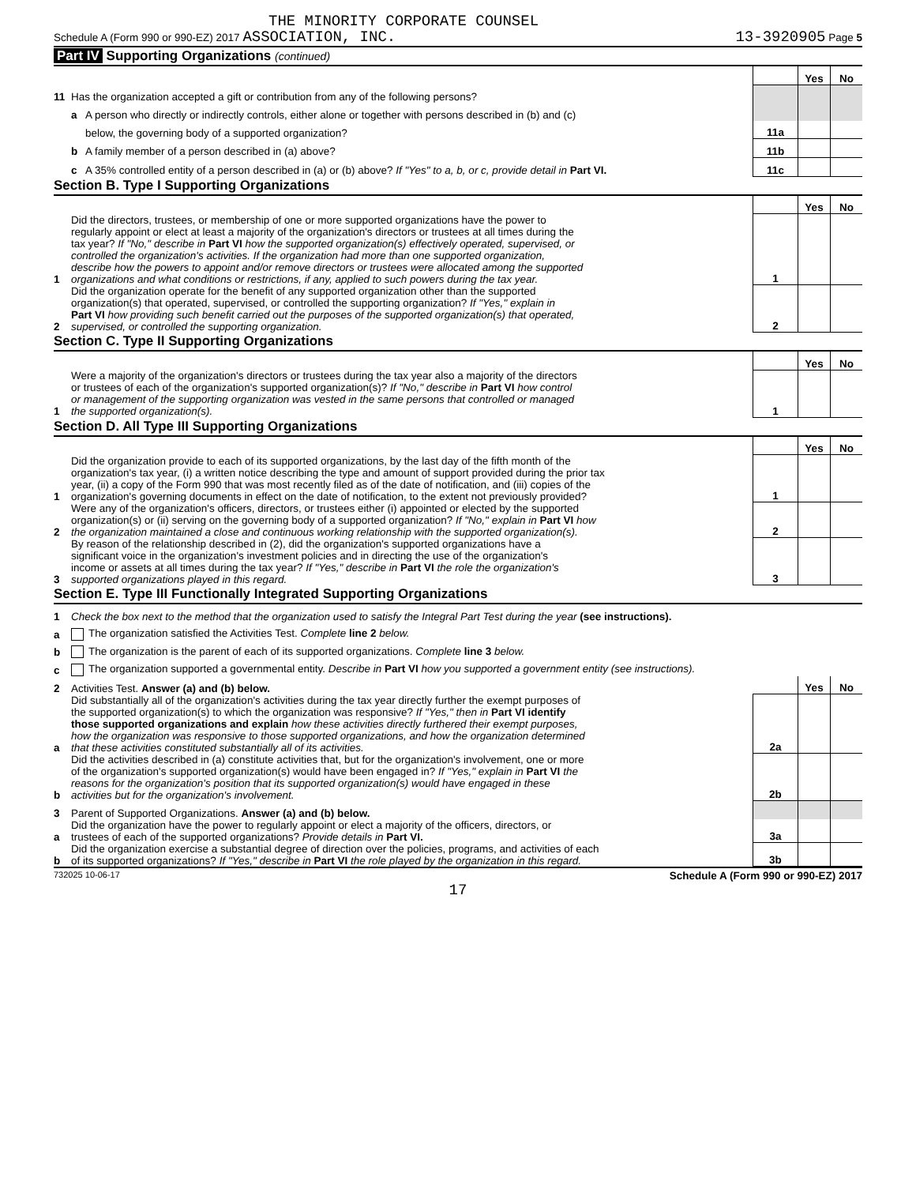THE MINORITY CORPORATE COUNSEL
Schedule A (Form 990 or 990-EZ) 2017 ASSOCIATION, INC. 13-3920905 Page 5
Part IV Supporting Organizations (continued)
| | | | | Yes | No |
| 11 | Has the organization accepted a gift or contribution from any of the following persons? | | | | |
| | a | A person who directly or indirectly controls, either alone or together with persons described in (b) and (c) | | | |
| | | below, the governing body of a supported organization? | 11a | | |
| | b | A family member of a person described in (a) above? | 11b | | |
| | c | A 35% controlled entity of a person described in (a) or (b) above? If "Yes" to a, b, or c, provide detail in Part VI. | 11c | | |
Section B. Type I Supporting Organizations
| | | | Yes | No |
| 1 | Did the directors, trustees, or membership of one or more supported organizations have the power to regularly appoint or elect at least a majority of the organization's directors or trustees at all times during the tax year? If "No," describe in Part VI how the supported organization(s) effectively operated, supervised, or controlled the organization's activities. If the organization had more than one supported organization, describe how the powers to appoint and/or remove directors or trustees were allocated among the supported organizations and what conditions or restrictions, if any, applied to such powers during the tax year. | 1 | | |
| 2 | Did the organization operate for the benefit of any supported organization other than the supported organization(s) that operated, supervised, or controlled the supporting organization? If "Yes," explain in Part VI how providing such benefit carried out the purposes of the supported organization(s) that operated, supervised, or controlled the supporting organization. | 2 | | |
Section C. Type II Supporting Organizations
| | | | Yes | No |
| 1 | Were a majority of the organization's directors or trustees during the tax year also a majority of the directors or trustees of each of the organization's supported organization(s)? If "No," describe in Part VI how control or management of the supporting organization was vested in the same persons that controlled or managed the supported organization(s). | 1 | | |
Section D. All Type III Supporting Organizations
| | | | Yes | No |
| 1 | Did the organization provide to each of its supported organizations, by the last day of the fifth month of the organization's tax year, (i) a written notice describing the type and amount of support provided during the prior tax year, (ii) a copy of the Form 990 that was most recently filed as of the date of notification, and (iii) copies of the organization's governing documents in effect on the date of notification, to the extent not previously provided? | 1 | | |
| 2 | Were any of the organization's officers, directors, or trustees either (i) appointed or elected by the supported organization(s) or (ii) serving on the governing body of a supported organization? If "No," explain in Part VI how the organization maintained a close and continuous working relationship with the supported organization(s). | 2 | | |
| 3 | By reason of the relationship described in (2), did the organization's supported organizations have a significant voice in the organization's investment policies and in directing the use of the organization's income or assets at all times during the tax year? If "Yes," describe in Part VI the role the organization's supported organizations played in this regard. | 3 | | |
Section E. Type III Functionally Integrated Supporting Organizations
| 1 | Check the box next to the method that the organization used to satisfy the Integral Part Test during the year (see instructions). | | | |
| a | The organization satisfied the Activities Test. Complete line 2 below. | | | |
| b | The organization is the parent of each of its supported organizations. Complete line 3 below. | | | |
| c | The organization supported a governmental entity. Describe in Part VI how you supported a government entity (see instructions). | | | |
| 2 | Activities Test. Answer (a) and (b) below. | | Yes | No |
| a | Did substantially all of the organization's activities during the tax year directly further the exempt purposes of the supported organization(s) to which the organization was responsive? If "Yes," then in Part VI identify those supported organizations and explain how these activities directly furthered their exempt purposes, how the organization was responsive to those supported organizations, and how the organization determined that these activities constituted substantially all of its activities. | 2a | | |
| b | Did the activities described in (a) constitute activities that, but for the organization's involvement, one or more of the organization's supported organization(s) would have been engaged in? If "Yes," explain in Part VI the reasons for the organization's position that its supported organization(s) would have engaged in these activities but for the organization's involvement. | 2b | | |
| 3 | Parent of Supported Organizations. Answer (a) and (b) below. | | | |
| a | Did the organization have the power to regularly appoint or elect a majority of the officers, directors, or trustees of each of the supported organizations? Provide details in Part VI. | 3a | | |
| b | Did the organization exercise a substantial degree of direction over the policies, programs, and activities of each of its supported organizations? If "Yes," describe in Part VI the role played by the organization in this regard. | 3b | | |
732025 10-06-17 Schedule A (Form 990 or 990-EZ) 2017
17